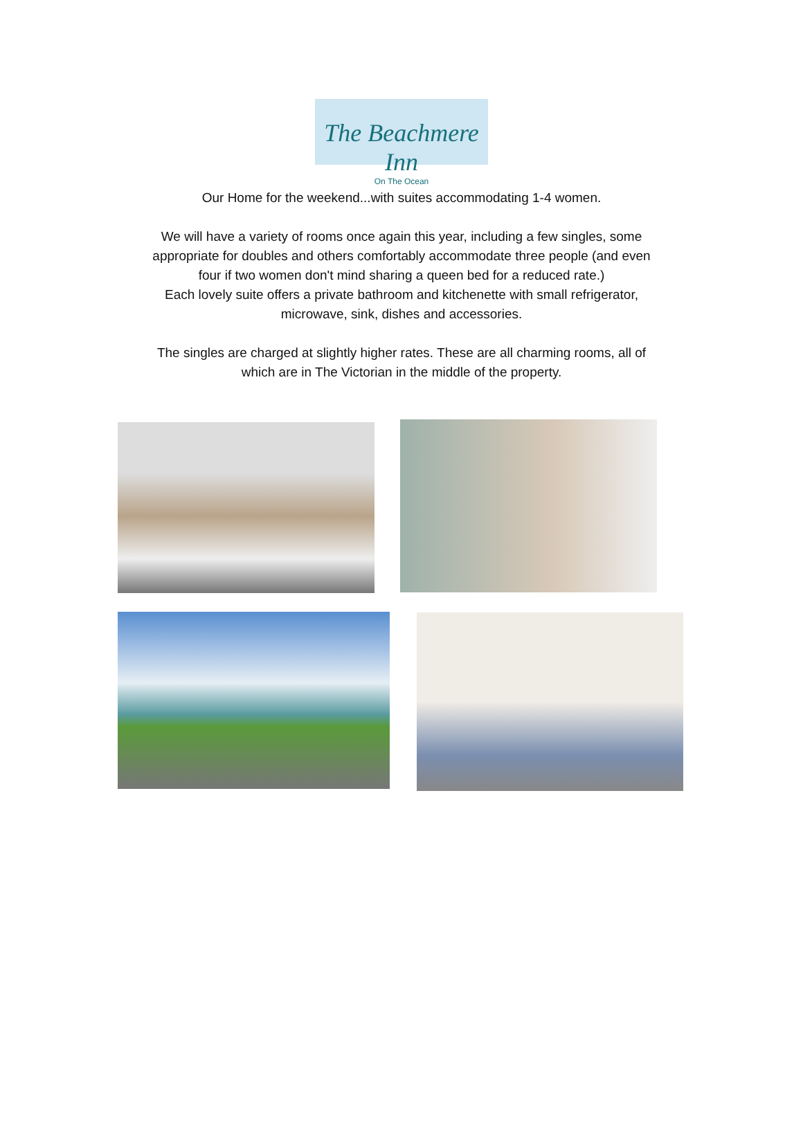The Beachmere Inn
On The Ocean
Our Home for the weekend...with suites accommodating 1-4 women.
We will have a variety of rooms once again this year, including a few singles, some
appropriate for doubles and others comfortably accommodate three people (and even
four if two women don't mind sharing a queen bed for a reduced rate.)
Each lovely suite offers a private bathroom and kitchenette with small refrigerator,
microwave, sink, dishes and accessories.
The singles are charged at slightly higher rates. These are all charming rooms, all of
which are in The Victorian in the middle of the property.